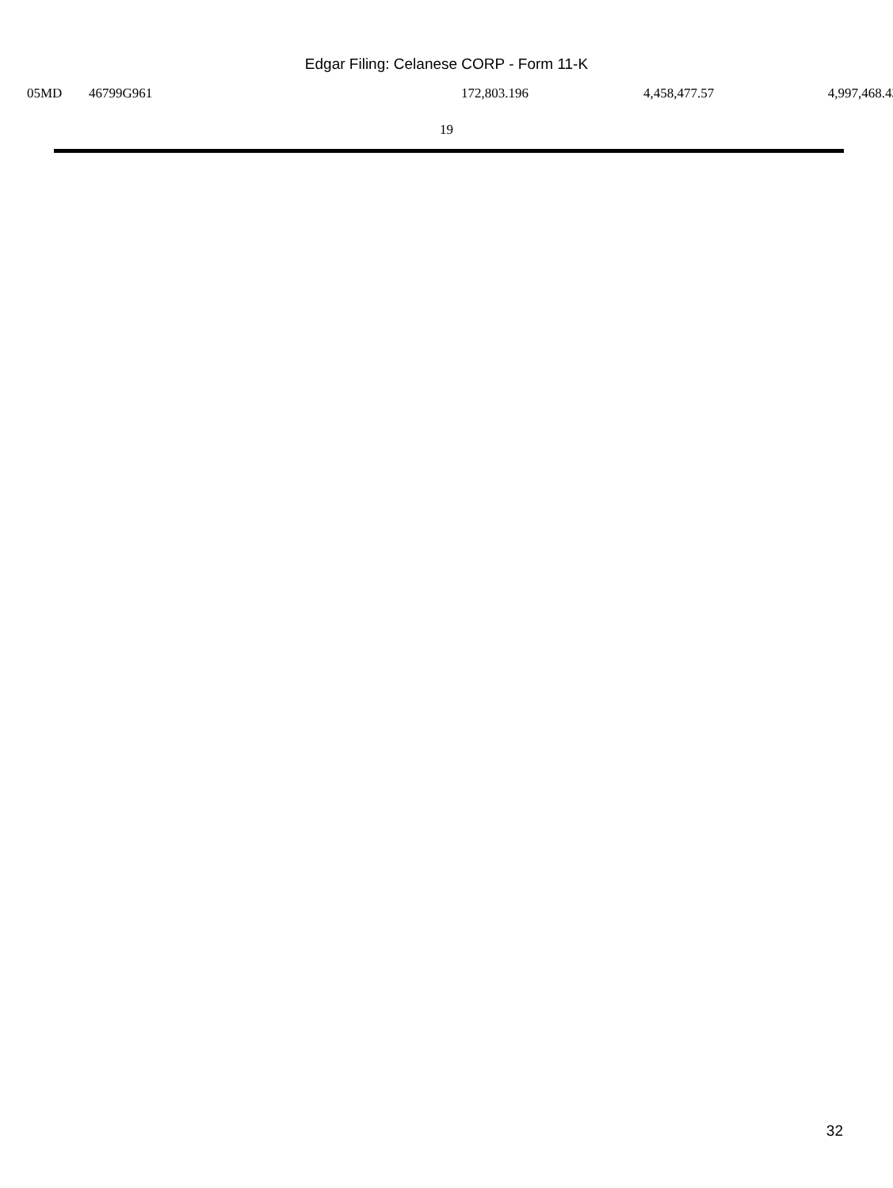Edgar Filing: Celanese CORP - Form 11-K
| 05MD | 46799G961 | 172,803.196 | 4,458,477.57 | 4,997,468.43 |
19
32